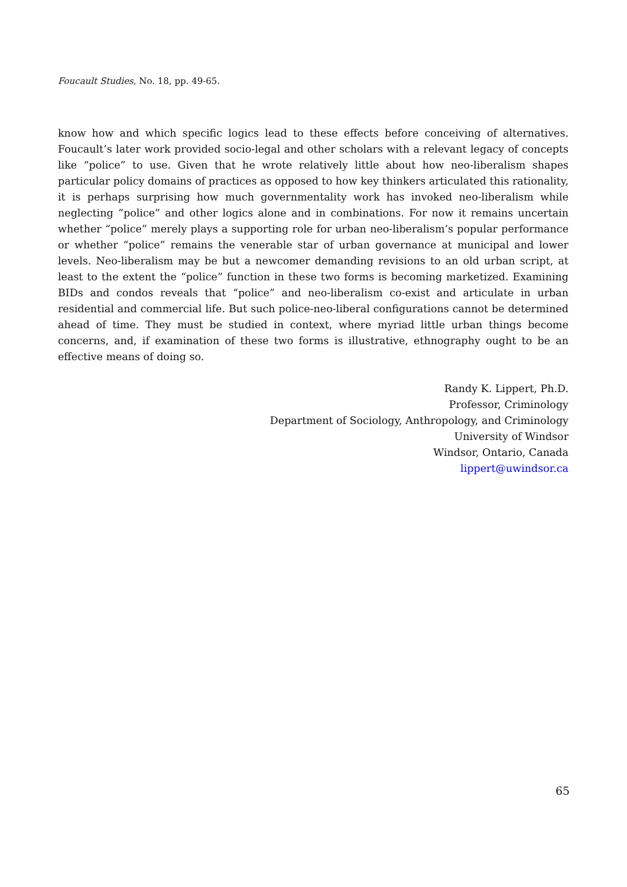Foucault Studies, No. 18, pp. 49-65.
know how and which specific logics lead to these effects before conceiving of alternatives. Foucault’s later work provided socio-legal and other scholars with a relevant legacy of concepts like “police” to use. Given that he wrote relatively little about how neo-liberalism shapes particular policy domains of practices as opposed to how key thinkers articulated this rationality, it is perhaps surprising how much governmentality work has invoked neo-liberalism while neglecting “police” and other logics alone and in combinations. For now it remains uncertain whether “police” merely plays a supporting role for urban neo-liberalism’s popular performance or whether “police” remains the venerable star of urban governance at municipal and lower levels. Neo-liberalism may be but a newcomer demanding revisions to an old urban script, at least to the extent the “police” function in these two forms is becoming marketized. Examining BIDs and condos reveals that “police” and neo-liberalism co-exist and articulate in urban residential and commercial life. But such police-neo-liberal configurations cannot be determined ahead of time. They must be studied in context, where myriad little urban things become concerns, and, if examination of these two forms is illustrative, ethnography ought to be an effective means of doing so.
Randy K. Lippert, Ph.D.
Professor, Criminology
Department of Sociology, Anthropology, and Criminology
University of Windsor
Windsor, Ontario, Canada
lippert@uwindsor.ca
65